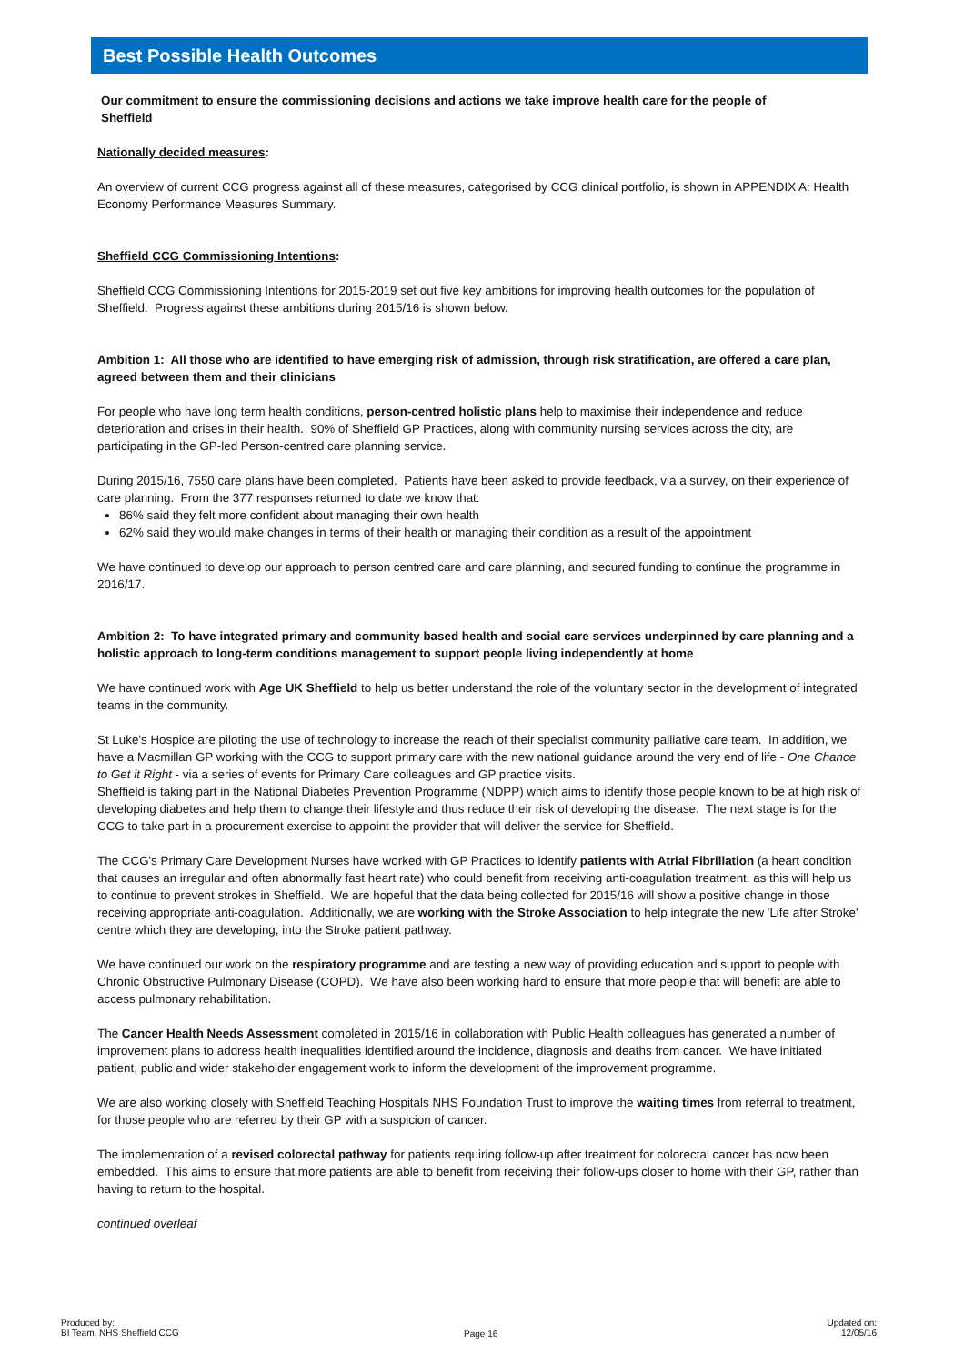Best Possible Health Outcomes
Our commitment to ensure the commissioning decisions and actions we take improve health care for the people of Sheffield
Nationally decided measures:
An overview of current CCG progress against all of these measures, categorised by CCG clinical portfolio, is shown in APPENDIX A: Health Economy Performance Measures Summary.
Sheffield CCG Commissioning Intentions:
Sheffield CCG Commissioning Intentions for 2015-2019 set out five key ambitions for improving health outcomes for the population of Sheffield. Progress against these ambitions during 2015/16 is shown below.
Ambition 1: All those who are identified to have emerging risk of admission, through risk stratification, are offered a care plan, agreed between them and their clinicians
For people who have long term health conditions, person-centred holistic plans help to maximise their independence and reduce deterioration and crises in their health. 90% of Sheffield GP Practices, along with community nursing services across the city, are participating in the GP-led Person-centred care planning service.
During 2015/16, 7550 care plans have been completed. Patients have been asked to provide feedback, via a survey, on their experience of care planning. From the 377 responses returned to date we know that:
86% said they felt more confident about managing their own health
62% said they would make changes in terms of their health or managing their condition as a result of the appointment
We have continued to develop our approach to person centred care and care planning, and secured funding to continue the programme in 2016/17.
Ambition 2: To have integrated primary and community based health and social care services underpinned by care planning and a holistic approach to long-term conditions management to support people living independently at home
We have continued work with Age UK Sheffield to help us better understand the role of the voluntary sector in the development of integrated teams in the community.
St Luke's Hospice are piloting the use of technology to increase the reach of their specialist community palliative care team. In addition, we have a Macmillan GP working with the CCG to support primary care with the new national guidance around the very end of life - One Chance to Get it Right - via a series of events for Primary Care colleagues and GP practice visits.
Sheffield is taking part in the National Diabetes Prevention Programme (NDPP) which aims to identify those people known to be at high risk of developing diabetes and help them to change their lifestyle and thus reduce their risk of developing the disease. The next stage is for the CCG to take part in a procurement exercise to appoint the provider that will deliver the service for Sheffield.
The CCG's Primary Care Development Nurses have worked with GP Practices to identify patients with Atrial Fibrillation (a heart condition that causes an irregular and often abnormally fast heart rate) who could benefit from receiving anti-coagulation treatment, as this will help us to continue to prevent strokes in Sheffield. We are hopeful that the data being collected for 2015/16 will show a positive change in those receiving appropriate anti-coagulation. Additionally, we are working with the Stroke Association to help integrate the new 'Life after Stroke' centre which they are developing, into the Stroke patient pathway.
We have continued our work on the respiratory programme and are testing a new way of providing education and support to people with Chronic Obstructive Pulmonary Disease (COPD). We have also been working hard to ensure that more people that will benefit are able to access pulmonary rehabilitation.
The Cancer Health Needs Assessment completed in 2015/16 in collaboration with Public Health colleagues has generated a number of improvement plans to address health inequalities identified around the incidence, diagnosis and deaths from cancer. We have initiated patient, public and wider stakeholder engagement work to inform the development of the improvement programme.
We are also working closely with Sheffield Teaching Hospitals NHS Foundation Trust to improve the waiting times from referral to treatment, for those people who are referred by their GP with a suspicion of cancer.
The implementation of a revised colorectal pathway for patients requiring follow-up after treatment for colorectal cancer has now been embedded. This aims to ensure that more patients are able to benefit from receiving their follow-ups closer to home with their GP, rather than having to return to the hospital.
continued overleaf
Produced by:
BI Team, NHS Sheffield CCG
Page 16
Updated on:
12/05/16